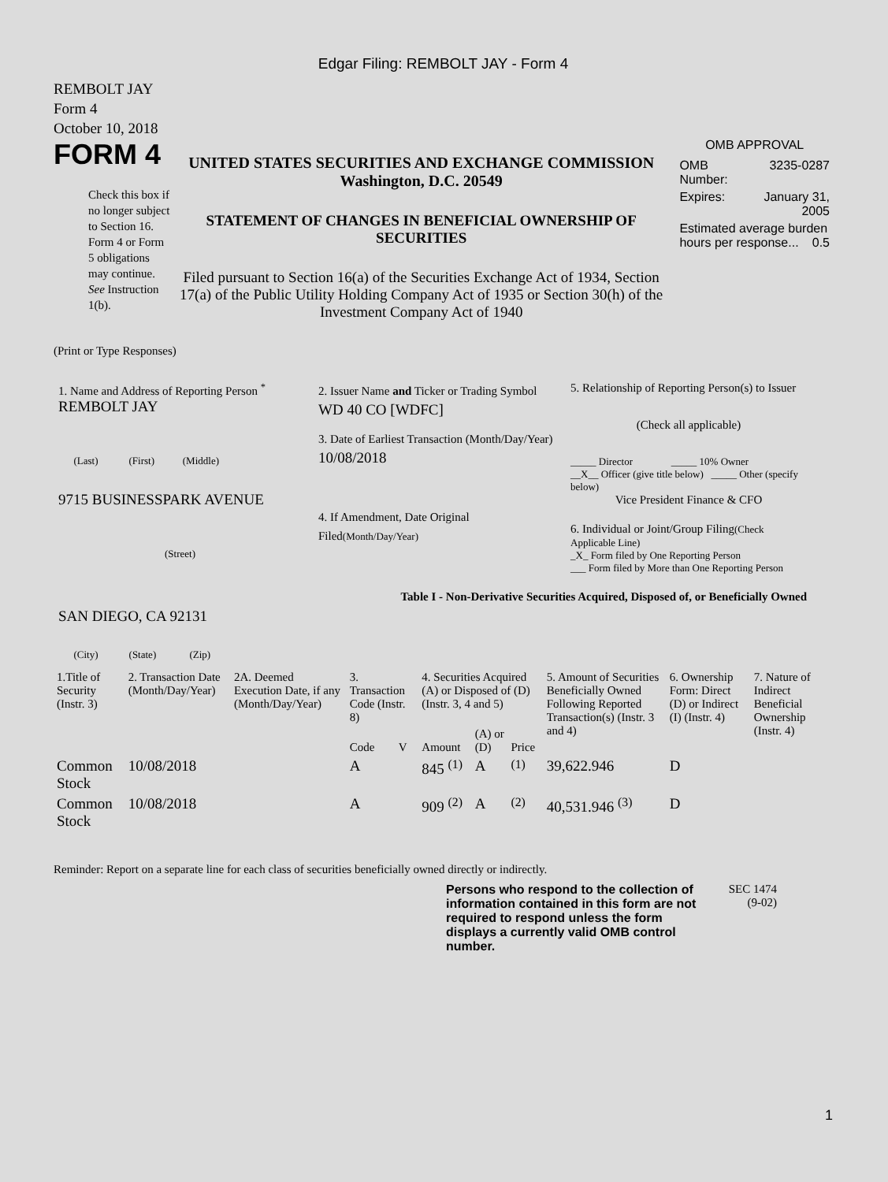Edgar Filing: REMBOLT JAY - Form 4
REMBOLT JAY
Form 4
October 10, 2018
FORM 4
Check this box if no longer subject to Section 16. Form 4 or Form 5 obligations may continue. See Instruction 1(b).
UNITED STATES SECURITIES AND EXCHANGE COMMISSION
Washington, D.C. 20549
STATEMENT OF CHANGES IN BENEFICIAL OWNERSHIP OF SECURITIES
Filed pursuant to Section 16(a) of the Securities Exchange Act of 1934, Section 17(a) of the Public Utility Holding Company Act of 1935 or Section 30(h) of the Investment Company Act of 1940
OMB APPROVAL
| OMB Number: | 3235-0287 |
| Expires: | January 31, 2005 |
| Estimated average burden hours per response... 0.5 | |
(Print or Type Responses)
1. Name and Address of Reporting Person <sup>*</sup>
REMBOLT JAY
(Last) (First) (Middle)
9715 BUSINESSPARK AVENUE
(Street)
SAN DIEGO, CA 92131
(City) (State) (Zip)
2. Issuer Name and Ticker or Trading Symbol
WD 40 CO [WDFC]
3. Date of Earliest Transaction (Month/Day/Year)
10/08/2018
4. If Amendment, Date Original Filed(Month/Day/Year)
5. Relationship of Reporting Person(s) to Issuer
(Check all applicable)
_____ Director _____ 10% Owner
__X__ Officer (give title below) _____ Other (specify below)
Vice President Finance & CFO
6. Individual or Joint/Group Filing(Check Applicable Line)
_X_ Form filed by One Reporting Person
___ Form filed by More than One Reporting Person
Table I - Non-Derivative Securities Acquired, Disposed of, or Beneficially Owned
| 1.Title of Security (Instr. 3) | 2. Transaction Date (Month/Day/Year) | 2A. Deemed Execution Date, if any (Month/Day/Year) | 3. Transaction Code (Instr. 8) | | 4. Securities Acquired (A) or Disposed of (D) (Instr. 3, 4 and 5) | | | 5. Amount of Securities Beneficially Owned Following Reported Transaction(s) (Instr. 3 and 4) | 6. Ownership Form: Direct (D) or Indirect (I) (Instr. 4) | 7. Nature of Indirect Beneficial Ownership (Instr. 4) |
| --- | --- | --- | --- | --- | --- | --- | --- | --- | --- | --- |
| | | | Code | V | Amount | (A) or (D) | Price | | | |
| Common Stock | 10/08/2018 | | A | | 845 <sup>(1)</sup> | A | <sup>(1)</sup> | 39,622.946 | D | |
| Common Stock | 10/08/2018 | | A | | 909 <sup>(2)</sup> | A | <sup>(2)</sup> | 40,531.946 <sup>(3)</sup> | D | |
Reminder: Report on a separate line for each class of securities beneficially owned directly or indirectly.
Persons who respond to the collection of information contained in this form are not required to respond unless the form displays a currently valid OMB control number.
SEC 1474
(9-02)
1